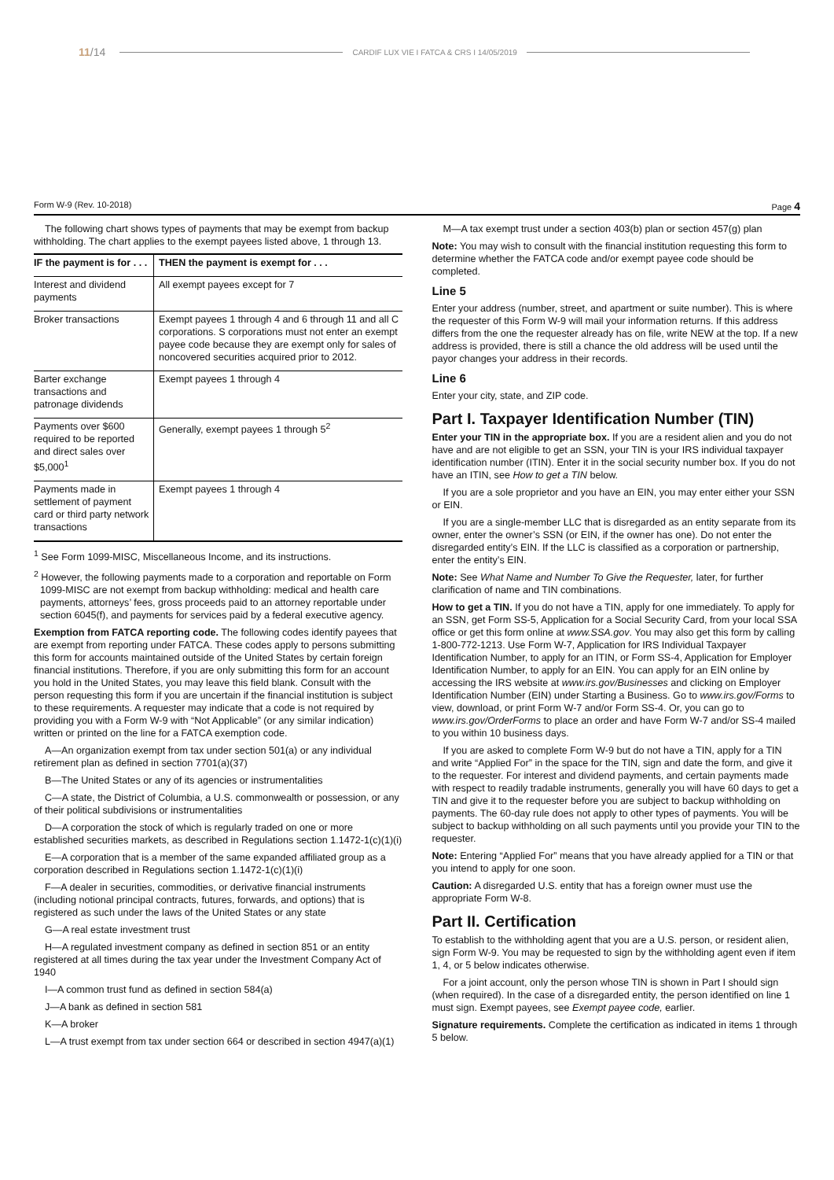11/14 CARDIF LUX VIE I FATCA & CRS I 14/05/2019
Form W-9 (Rev. 10-2018) Page 4
The following chart shows types of payments that may be exempt from backup withholding. The chart applies to the exempt payees listed above, 1 through 13.
| IF the payment is for . . . | THEN the payment is exempt for . . . |
| --- | --- |
| Interest and dividend payments | All exempt payees except for 7 |
| Broker transactions | Exempt payees 1 through 4 and 6 through 11 and all C corporations. S corporations must not enter an exempt payee code because they are exempt only for sales of noncovered securities acquired prior to 2012. |
| Barter exchange transactions and patronage dividends | Exempt payees 1 through 4 |
| Payments over $600 required to be reported and direct sales over $5,000<sup>1</sup> | Generally, exempt payees 1 through 5<sup>2</sup> |
| Payments made in settlement of payment card or third party network transactions | Exempt payees 1 through 4 |
<sup>1</sup> See Form 1099-MISC, Miscellaneous Income, and its instructions.
<sup>2</sup> However, the following payments made to a corporation and reportable on Form 1099-MISC are not exempt from backup withholding: medical and health care payments, attorneys’ fees, gross proceeds paid to an attorney reportable under section 6045(f), and payments for services paid by a federal executive agency.
Exemption from FATCA reporting code. The following codes identify payees that are exempt from reporting under FATCA. These codes apply to persons submitting this form for accounts maintained outside of the United States by certain foreign financial institutions. Therefore, if you are only submitting this form for an account you hold in the United States, you may leave this field blank. Consult with the person requesting this form if you are uncertain if the financial institution is subject to these requirements. A requester may indicate that a code is not required by providing you with a Form W-9 with “Not Applicable” (or any similar indication) written or printed on the line for a FATCA exemption code.
A—An organization exempt from tax under section 501(a) or any individual retirement plan as defined in section 7701(a)(37)
B—The United States or any of its agencies or instrumentalities
C—A state, the District of Columbia, a U.S. commonwealth or possession, or any of their political subdivisions or instrumentalities
D—A corporation the stock of which is regularly traded on one or more established securities markets, as described in Regulations section 1.1472-1(c)(1)(i)
E—A corporation that is a member of the same expanded affiliated group as a corporation described in Regulations section 1.1472-1(c)(1)(i)
F—A dealer in securities, commodities, or derivative financial instruments (including notional principal contracts, futures, forwards, and options) that is registered as such under the laws of the United States or any state
G—A real estate investment trust
H—A regulated investment company as defined in section 851 or an entity registered at all times during the tax year under the Investment Company Act of 1940
I—A common trust fund as defined in section 584(a)
J—A bank as defined in section 581
K—A broker
L—A trust exempt from tax under section 664 or described in section 4947(a)(1)
M—A tax exempt trust under a section 403(b) plan or section 457(g) plan
Note: You may wish to consult with the financial institution requesting this form to determine whether the FATCA code and/or exempt payee code should be completed.
Line 5
Enter your address (number, street, and apartment or suite number). This is where the requester of this Form W-9 will mail your information returns. If this address differs from the one the requester already has on file, write NEW at the top. If a new address is provided, there is still a chance the old address will be used until the payor changes your address in their records.
Line 6
Enter your city, state, and ZIP code.
Part I. Taxpayer Identification Number (TIN)
Enter your TIN in the appropriate box. If you are a resident alien and you do not have and are not eligible to get an SSN, your TIN is your IRS individual taxpayer identification number (ITIN). Enter it in the social security number box. If you do not have an ITIN, see How to get a TIN below.
If you are a sole proprietor and you have an EIN, you may enter either your SSN or EIN.
If you are a single-member LLC that is disregarded as an entity separate from its owner, enter the owner’s SSN (or EIN, if the owner has one). Do not enter the disregarded entity’s EIN. If the LLC is classified as a corporation or partnership, enter the entity’s EIN.
Note: See What Name and Number To Give the Requester, later, for further clarification of name and TIN combinations.
How to get a TIN. If you do not have a TIN, apply for one immediately. To apply for an SSN, get Form SS-5, Application for a Social Security Card, from your local SSA office or get this form online at www.SSA.gov. You may also get this form by calling 1-800-772-1213. Use Form W-7, Application for IRS Individual Taxpayer Identification Number, to apply for an ITIN, or Form SS-4, Application for Employer Identification Number, to apply for an EIN. You can apply for an EIN online by accessing the IRS website at www.irs.gov/Businesses and clicking on Employer Identification Number (EIN) under Starting a Business. Go to www.irs.gov/Forms to view, download, or print Form W-7 and/or Form SS-4. Or, you can go to www.irs.gov/OrderForms to place an order and have Form W-7 and/or SS-4 mailed to you within 10 business days.
If you are asked to complete Form W-9 but do not have a TIN, apply for a TIN and write “Applied For” in the space for the TIN, sign and date the form, and give it to the requester. For interest and dividend payments, and certain payments made with respect to readily tradable instruments, generally you will have 60 days to get a TIN and give it to the requester before you are subject to backup withholding on payments. The 60-day rule does not apply to other types of payments. You will be subject to backup withholding on all such payments until you provide your TIN to the requester.
Note: Entering “Applied For” means that you have already applied for a TIN or that you intend to apply for one soon.
Caution: A disregarded U.S. entity that has a foreign owner must use the appropriate Form W-8.
Part II. Certification
To establish to the withholding agent that you are a U.S. person, or resident alien, sign Form W-9. You may be requested to sign by the withholding agent even if item 1, 4, or 5 below indicates otherwise.
For a joint account, only the person whose TIN is shown in Part I should sign (when required). In the case of a disregarded entity, the person identified on line 1 must sign. Exempt payees, see Exempt payee code, earlier.
Signature requirements. Complete the certification as indicated in items 1 through 5 below.